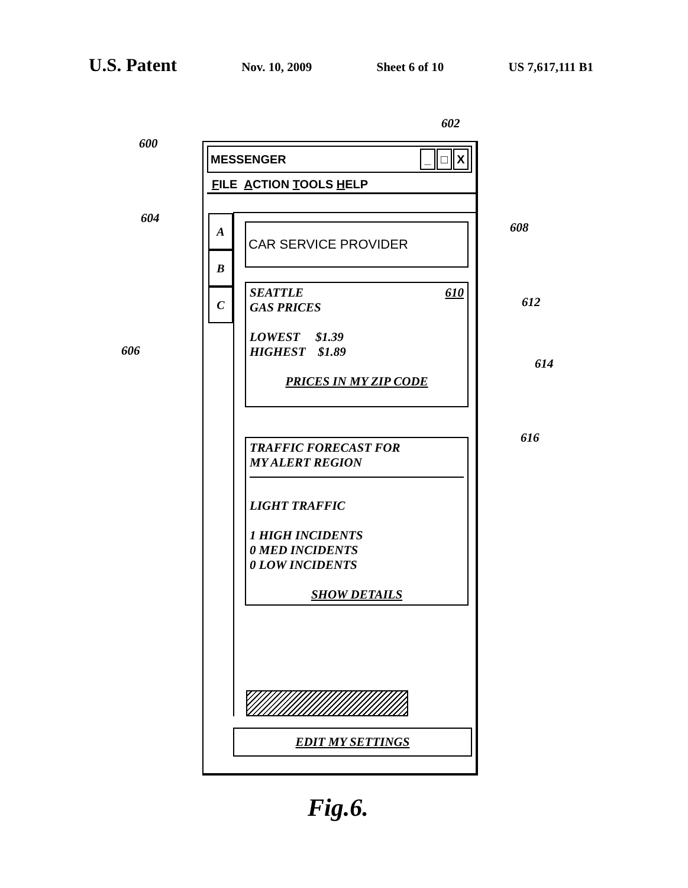U.S. Patent Nov. 10, 2009 Sheet 6 of 10 US 7,617,111 B1
600
602
604
606
608
612
614
616
MESSENGER _ □ X
FILE ACTION TOOLS HELP
A
B
C
CAR SERVICE PROVIDER
SEATTLE 610
GAS PRICES
LOWEST $1.39
HIGHEST $1.89
PRICES IN MY ZIP CODE
TRAFFIC FORECAST FOR
MY ALERT REGION
LIGHT TRAFFIC
1 HIGH INCIDENTS
0 MED INCIDENTS
0 LOW INCIDENTS
SHOW DETAILS
EDIT MY SETTINGS
Fig.6.